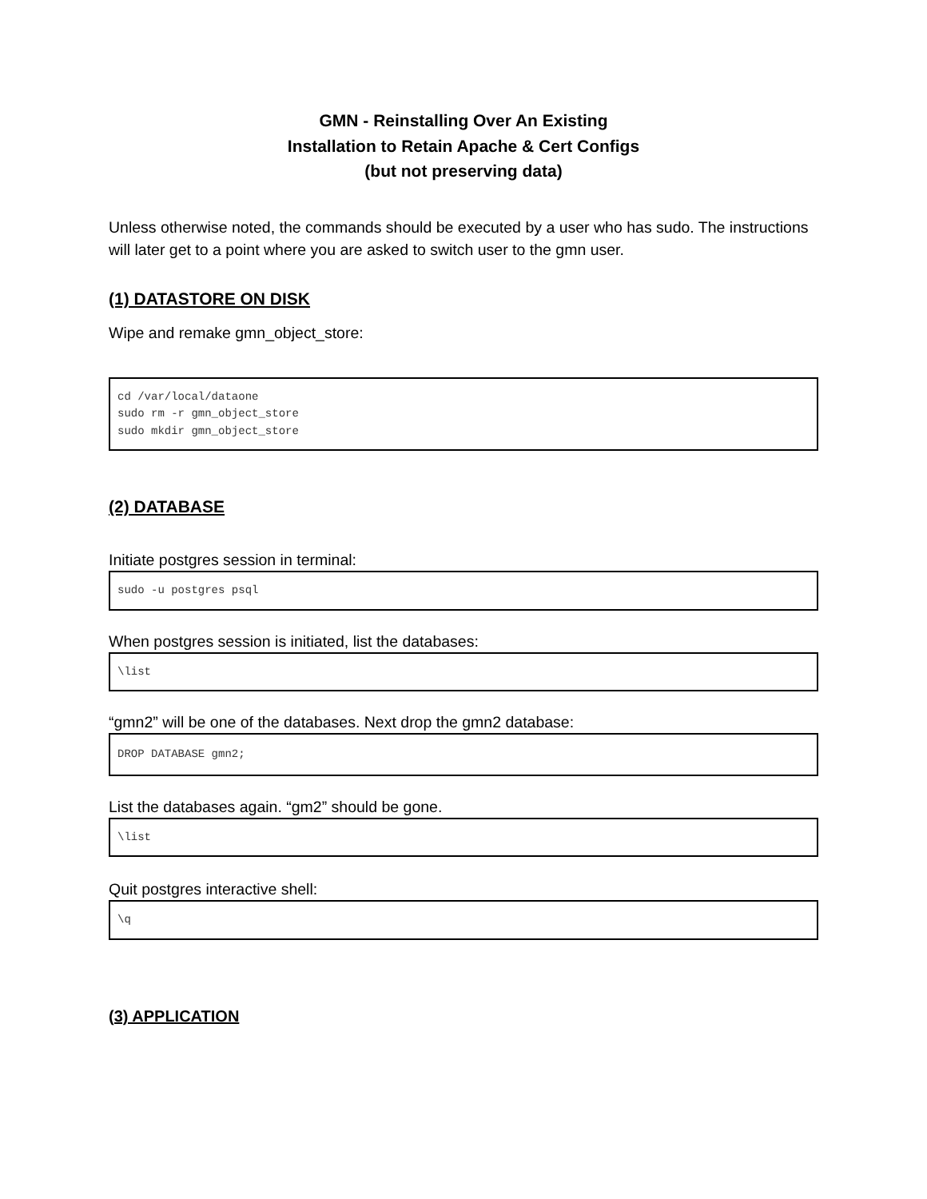GMN - Reinstalling Over An Existing
Installation to Retain Apache & Cert Configs
(but not preserving data)
Unless otherwise noted, the commands should be executed by a user who has sudo. The instructions will later get to a point where you are asked to switch user to the gmn user.
(1) DATASTORE ON DISK
Wipe and remake gmn_object_store:
cd /var/local/dataone
sudo rm -r gmn_object_store
sudo mkdir gmn_object_store
(2) DATABASE
Initiate postgres session in terminal:
sudo -u postgres psql
When postgres session is initiated, list the databases:
\list
“gmn2” will be one of the databases. Next drop the gmn2 database:
DROP DATABASE gmn2;
List the databases again. “gm2” should be gone.
\list
Quit postgres interactive shell:
\q
(3) APPLICATION